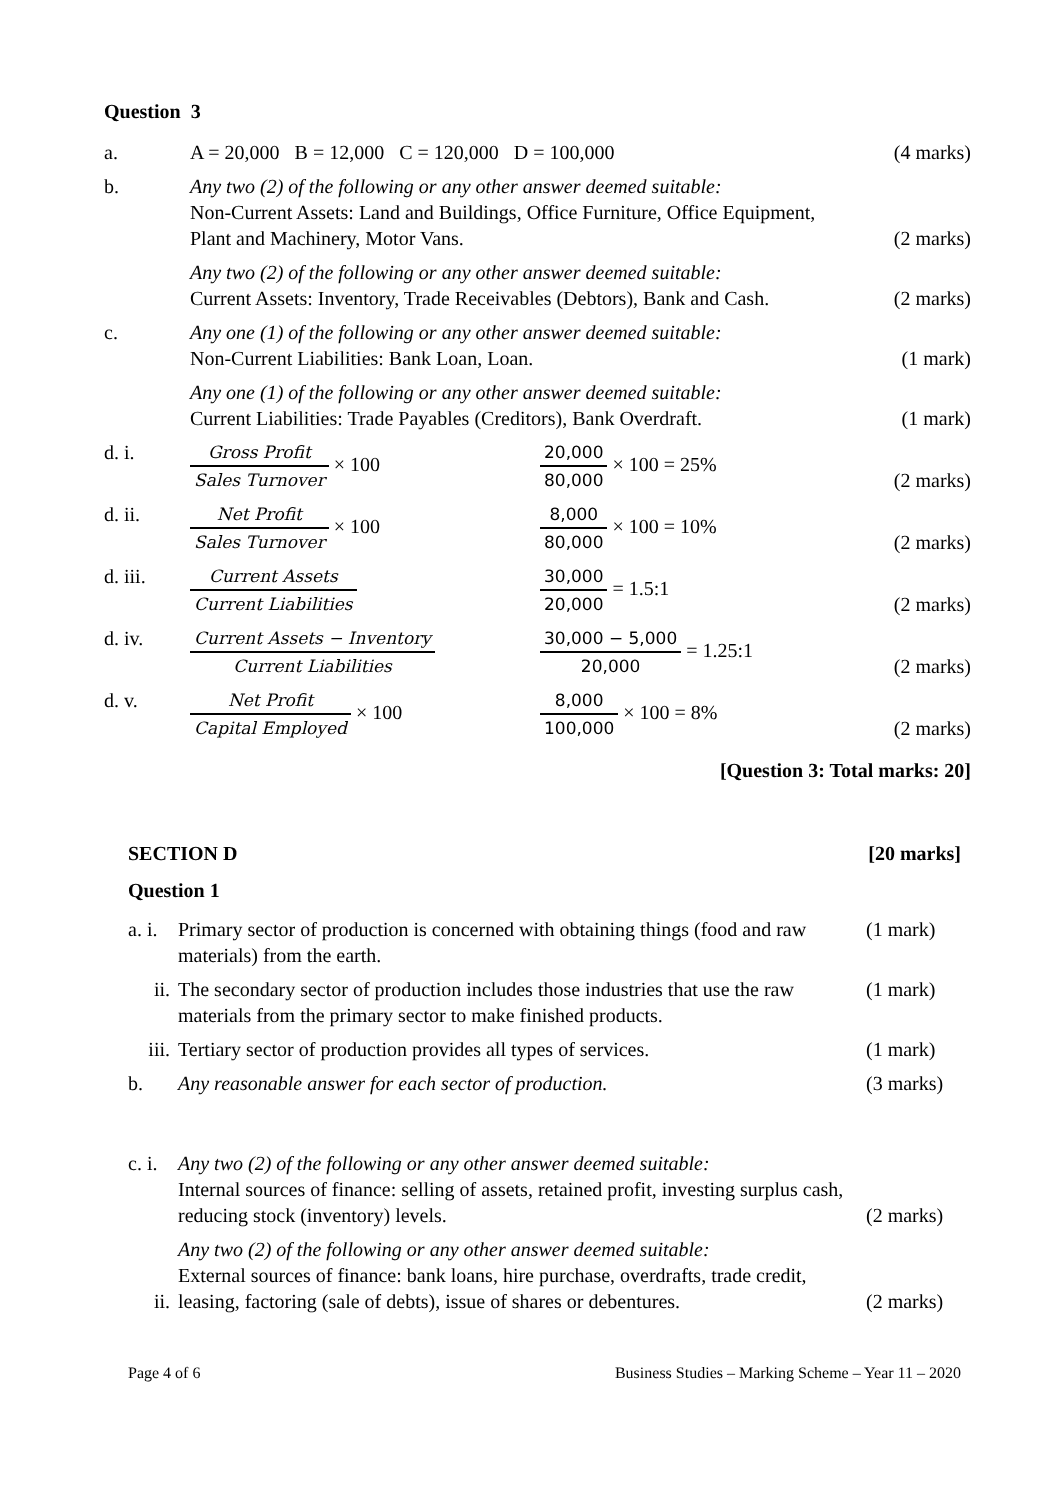Question 3
| a. | A = 20,000 B = 12,000 C = 120,000 D = 100,000 | | (4 marks) |
| b. | Any two (2) of the following or any other answer deemed suitable: Non-Current Assets: Land and Buildings, Office Furniture, Office Equipment, Plant and Machinery, Motor Vans. | | (2 marks) |
| | Any two (2) of the following or any other answer deemed suitable: Current Assets: Inventory, Trade Receivables (Debtors), Bank and Cash. | | (2 marks) |
| c. | Any one (1) of the following or any other answer deemed suitable: Non-Current Liabilities: Bank Loan, Loan. | | (1 mark) |
| | Any one (1) of the following or any other answer deemed suitable: Current Liabilities: Trade Payables (Creditors), Bank Overdraft. | | (1 mark) |
| d. i. | Gross Profit Sales Turnover × 100 | 20,000 80,000 × 100 = 25% | (2 marks) |
| d. ii. | Net Profit Sales Turnover × 100 | 8,000 80,000 × 100 = 10% | (2 marks) |
| d. iii. | Current Assets Current Liabilities | 30,000 20,000 = 1.5:1 | (2 marks) |
| d. iv. | Current Assets − Inventory Current Liabilities | 30,000 − 5,000 20,000 = 1.25:1 | (2 marks) |
| d. v. | Net Profit Capital Employed × 100 | 8,000 100,000 × 100 = 8% | (2 marks) |
[Question 3: Total marks: 20]
SECTION D [20 marks]
Question 1
| a. i. | Primary sector of production is concerned with obtaining things (food and raw materials) from the earth. | (1 mark) |
| ii. | The secondary sector of production includes those industries that use the raw materials from the primary sector to make finished products. | (1 mark) |
| iii. | Tertiary sector of production provides all types of services. | (1 mark) |
| b. | Any reasonable answer for each sector of production. | (3 marks) |
| c. i. | Any two (2) of the following or any other answer deemed suitable: Internal sources of finance: selling of assets, retained profit, investing surplus cash, reducing stock (inventory) levels. | (2 marks) |
| ii. | Any two (2) of the following or any other answer deemed suitable: External sources of finance: bank loans, hire purchase, overdrafts, trade credit, leasing, factoring (sale of debts), issue of shares or debentures. | (2 marks) |
Page 4 of 6 Business Studies – Marking Scheme – Year 11 – 2020